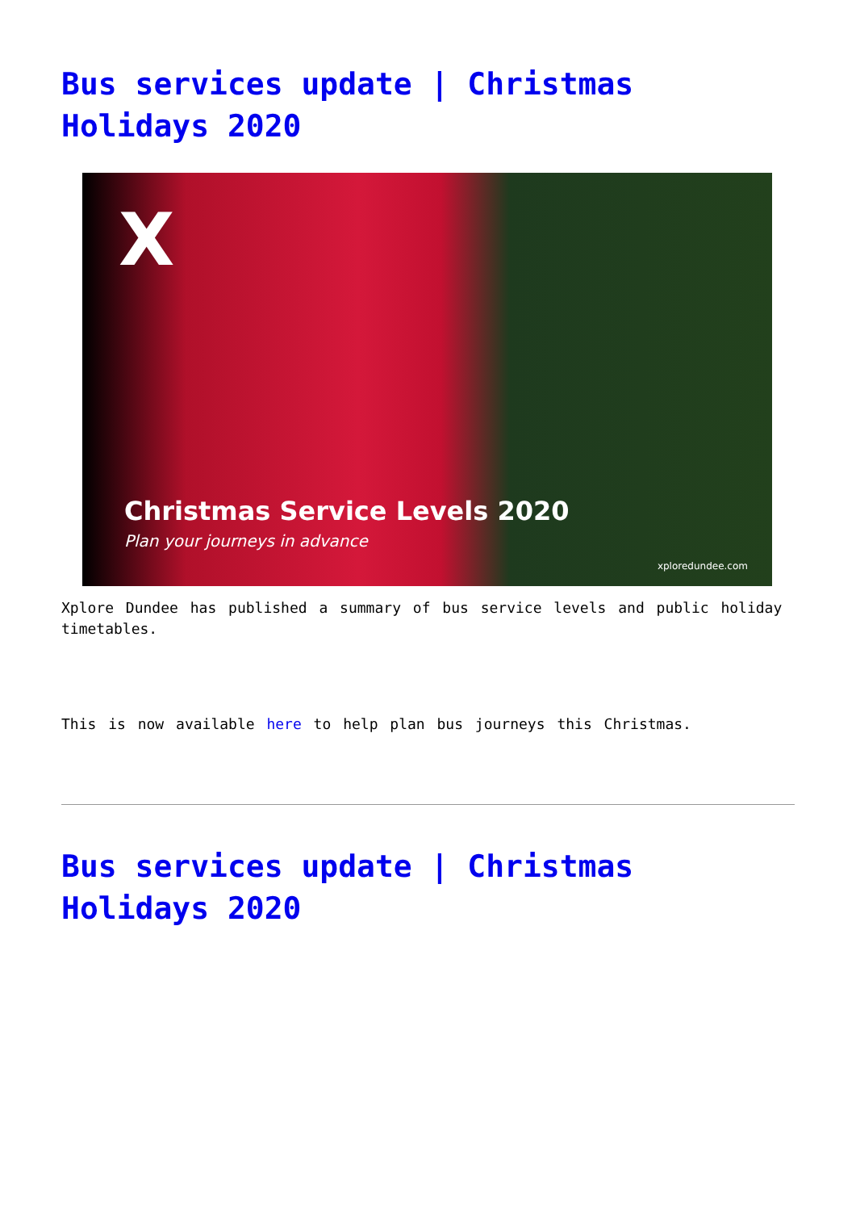Bus services update | Christmas Holidays 2020
X
Christmas Service Levels 2020
Plan your journeys in advance
xploredundee.com
Xplore Dundee has published a summary of bus service levels and public holiday timetables.
This is now available here to help plan bus journeys this Christmas.
Bus services update | Christmas Holidays 2020